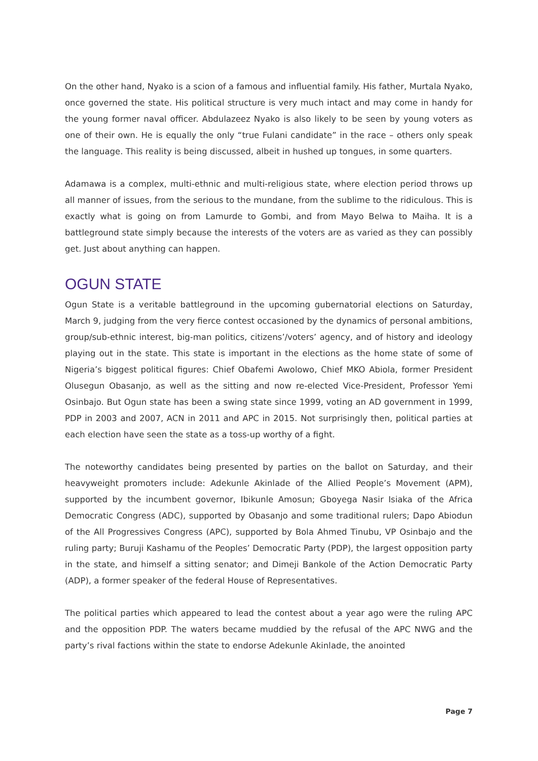On the other hand, Nyako is a scion of a famous and influential family. His father, Murtala Nyako, once governed the state. His political structure is very much intact and may come in handy for the young former naval officer. Abdulazeez Nyako is also likely to be seen by young voters as one of their own. He is equally the only “true Fulani candidate” in the race – others only speak the language. This reality is being discussed, albeit in hushed up tongues, in some quarters.
Adamawa is a complex, multi-ethnic and multi-religious state, where election period throws up all manner of issues, from the serious to the mundane, from the sublime to the ridiculous. This is exactly what is going on from Lamurde to Gombi, and from Mayo Belwa to Maiha. It is a battleground state simply because the interests of the voters are as varied as they can possibly get. Just about anything can happen.
OGUN STATE
Ogun State is a veritable battleground in the upcoming gubernatorial elections on Saturday, March 9, judging from the very fierce contest occasioned by the dynamics of personal ambitions, group/sub-ethnic interest, big-man politics, citizens’/voters’ agency, and of history and ideology playing out in the state. This state is important in the elections as the home state of some of Nigeria’s biggest political figures: Chief Obafemi Awolowo, Chief MKO Abiola, former President Olusegun Obasanjo, as well as the sitting and now re-elected Vice-President, Professor Yemi Osinbajo. But Ogun state has been a swing state since 1999, voting an AD government in 1999, PDP in 2003 and 2007, ACN in 2011 and APC in 2015. Not surprisingly then, political parties at each election have seen the state as a toss-up worthy of a fight.
The noteworthy candidates being presented by parties on the ballot on Saturday, and their heavyweight promoters include: Adekunle Akinlade of the Allied People’s Movement (APM), supported by the incumbent governor, Ibikunle Amosun; Gboyega Nasir Isiaka of the Africa Democratic Congress (ADC), supported by Obasanjo and some traditional rulers; Dapo Abiodun of the All Progressives Congress (APC), supported by Bola Ahmed Tinubu, VP Osinbajo and the ruling party; Buruji Kashamu of the Peoples’ Democratic Party (PDP), the largest opposition party in the state, and himself a sitting senator; and Dimeji Bankole of the Action Democratic Party (ADP), a former speaker of the federal House of Representatives.
The political parties which appeared to lead the contest about a year ago were the ruling APC and the opposition PDP. The waters became muddied by the refusal of the APC NWG and the party’s rival factions within the state to endorse Adekunle Akinlade, the anointed
Page 7